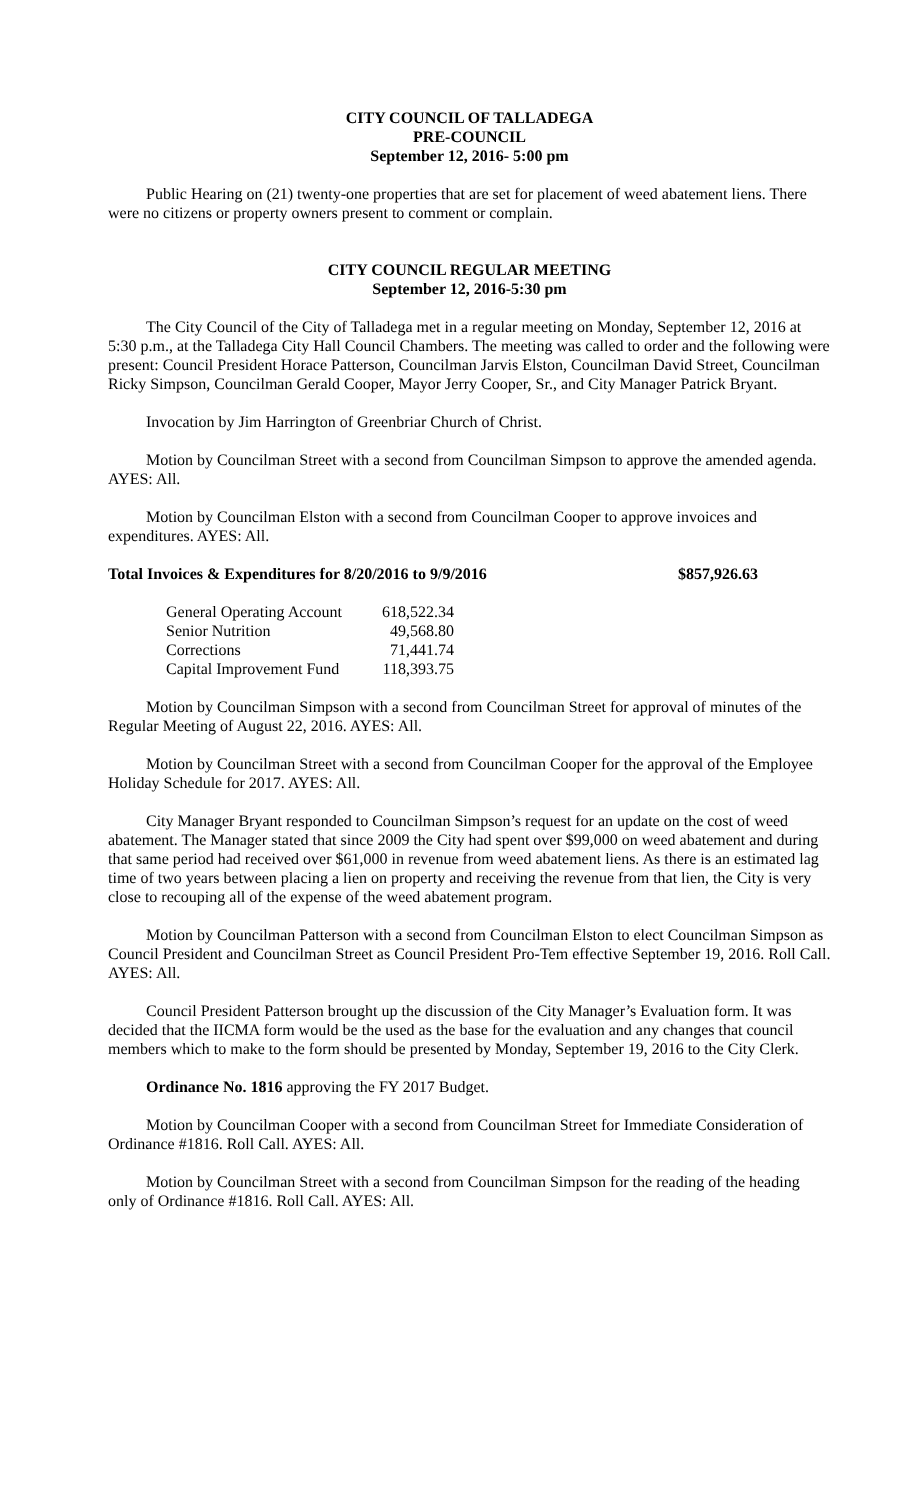CITY COUNCIL OF TALLADEGA
PRE-COUNCIL
September 12, 2016- 5:00 pm
Public Hearing on (21) twenty-one properties that are set for placement of weed abatement liens. There were no citizens or property owners present to comment or complain.
CITY COUNCIL REGULAR MEETING
September 12, 2016-5:30 pm
The City Council of the City of Talladega met in a regular meeting on Monday, September 12, 2016 at 5:30 p.m., at the Talladega City Hall Council Chambers. The meeting was called to order and the following were present: Council President Horace Patterson, Councilman Jarvis Elston, Councilman David Street, Councilman Ricky Simpson, Councilman Gerald Cooper, Mayor Jerry Cooper, Sr., and City Manager Patrick Bryant.
Invocation by Jim Harrington of Greenbriar Church of Christ.
Motion by Councilman Street with a second from Councilman Simpson to approve the amended agenda. AYES: All.
Motion by Councilman Elston with a second from Councilman Cooper to approve invoices and expenditures. AYES: All.
Total Invoices & Expenditures for 8/20/2016 to 9/9/2016 $857,926.63
| General Operating Account | 618,522.34 |
| Senior Nutrition | 49,568.80 |
| Corrections | 71,441.74 |
| Capital Improvement Fund | 118,393.75 |
Motion by Councilman Simpson with a second from Councilman Street for approval of minutes of the Regular Meeting of August 22, 2016. AYES: All.
Motion by Councilman Street with a second from Councilman Cooper for the approval of the Employee Holiday Schedule for 2017. AYES: All.
City Manager Bryant responded to Councilman Simpson’s request for an update on the cost of weed abatement. The Manager stated that since 2009 the City had spent over $99,000 on weed abatement and during that same period had received over $61,000 in revenue from weed abatement liens. As there is an estimated lag time of two years between placing a lien on property and receiving the revenue from that lien, the City is very close to recouping all of the expense of the weed abatement program.
Motion by Councilman Patterson with a second from Councilman Elston to elect Councilman Simpson as Council President and Councilman Street as Council President Pro-Tem effective September 19, 2016. Roll Call. AYES: All.
Council President Patterson brought up the discussion of the City Manager’s Evaluation form. It was decided that the IICMA form would be the used as the base for the evaluation and any changes that council members which to make to the form should be presented by Monday, September 19, 2016 to the City Clerk.
Ordinance No. 1816 approving the FY 2017 Budget.
Motion by Councilman Cooper with a second from Councilman Street for Immediate Consideration of Ordinance #1816. Roll Call. AYES: All.
Motion by Councilman Street with a second from Councilman Simpson for the reading of the heading only of Ordinance #1816. Roll Call. AYES: All.